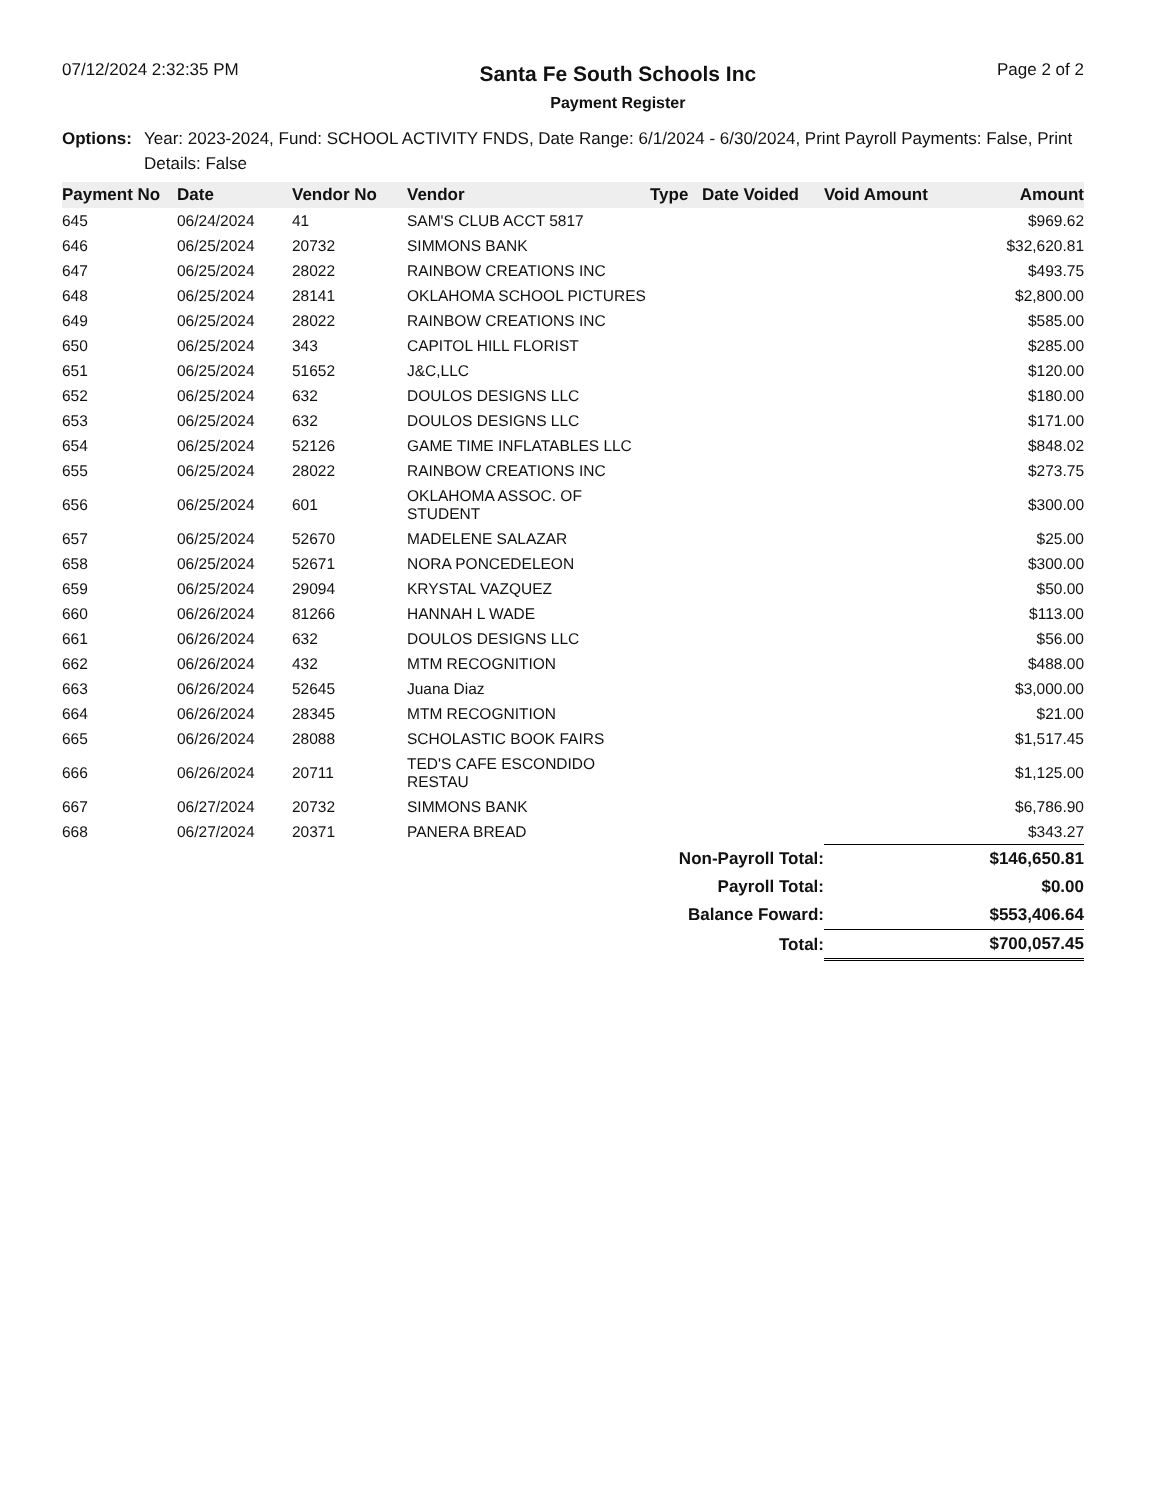07/12/2024 2:32:35 PM
Santa Fe South Schools Inc
Payment Register
Page 2 of 2
Options: Year: 2023-2024, Fund: SCHOOL ACTIVITY FNDS, Date Range: 6/1/2024 - 6/30/2024, Print Payroll Payments: False, Print Details: False
| Payment No | Date | Vendor No | Vendor | Type | Date Voided | Void Amount | Amount |
| --- | --- | --- | --- | --- | --- | --- | --- |
| 645 | 06/24/2024 | 41 | SAM'S CLUB ACCT 5817 | | | | $969.62 |
| 646 | 06/25/2024 | 20732 | SIMMONS BANK | | | | $32,620.81 |
| 647 | 06/25/2024 | 28022 | RAINBOW CREATIONS INC | | | | $493.75 |
| 648 | 06/25/2024 | 28141 | OKLAHOMA SCHOOL PICTURES | | | | $2,800.00 |
| 649 | 06/25/2024 | 28022 | RAINBOW CREATIONS INC | | | | $585.00 |
| 650 | 06/25/2024 | 343 | CAPITOL HILL FLORIST | | | | $285.00 |
| 651 | 06/25/2024 | 51652 | J&C,LLC | | | | $120.00 |
| 652 | 06/25/2024 | 632 | DOULOS DESIGNS LLC | | | | $180.00 |
| 653 | 06/25/2024 | 632 | DOULOS DESIGNS LLC | | | | $171.00 |
| 654 | 06/25/2024 | 52126 | GAME TIME INFLATABLES LLC | | | | $848.02 |
| 655 | 06/25/2024 | 28022 | RAINBOW CREATIONS INC | | | | $273.75 |
| 656 | 06/25/2024 | 601 | OKLAHOMA ASSOC. OF STUDENT | | | | $300.00 |
| 657 | 06/25/2024 | 52670 | MADELENE SALAZAR | | | | $25.00 |
| 658 | 06/25/2024 | 52671 | NORA PONCEDELEON | | | | $300.00 |
| 659 | 06/25/2024 | 29094 | KRYSTAL VAZQUEZ | | | | $50.00 |
| 660 | 06/26/2024 | 81266 | HANNAH L WADE | | | | $113.00 |
| 661 | 06/26/2024 | 632 | DOULOS DESIGNS LLC | | | | $56.00 |
| 662 | 06/26/2024 | 432 | MTM RECOGNITION | | | | $488.00 |
| 663 | 06/26/2024 | 52645 | Juana Diaz | | | | $3,000.00 |
| 664 | 06/26/2024 | 28345 | MTM RECOGNITION | | | | $21.00 |
| 665 | 06/26/2024 | 28088 | SCHOLASTIC BOOK FAIRS | | | | $1,517.45 |
| 666 | 06/26/2024 | 20711 | TED'S CAFE ESCONDIDO RESTAU | | | | $1,125.00 |
| 667 | 06/27/2024 | 20732 | SIMMONS BANK | | | | $6,786.90 |
| 668 | 06/27/2024 | 20371 | PANERA BREAD | | | | $343.27 |
| Non-Payroll Total: | | | | | | $146,650.81 | |
| Payroll Total: | | | | | | $0.00 | |
| Balance Foward: | | | | | | $553,406.64 | |
| Total: | | | | | | $700,057.45 | |